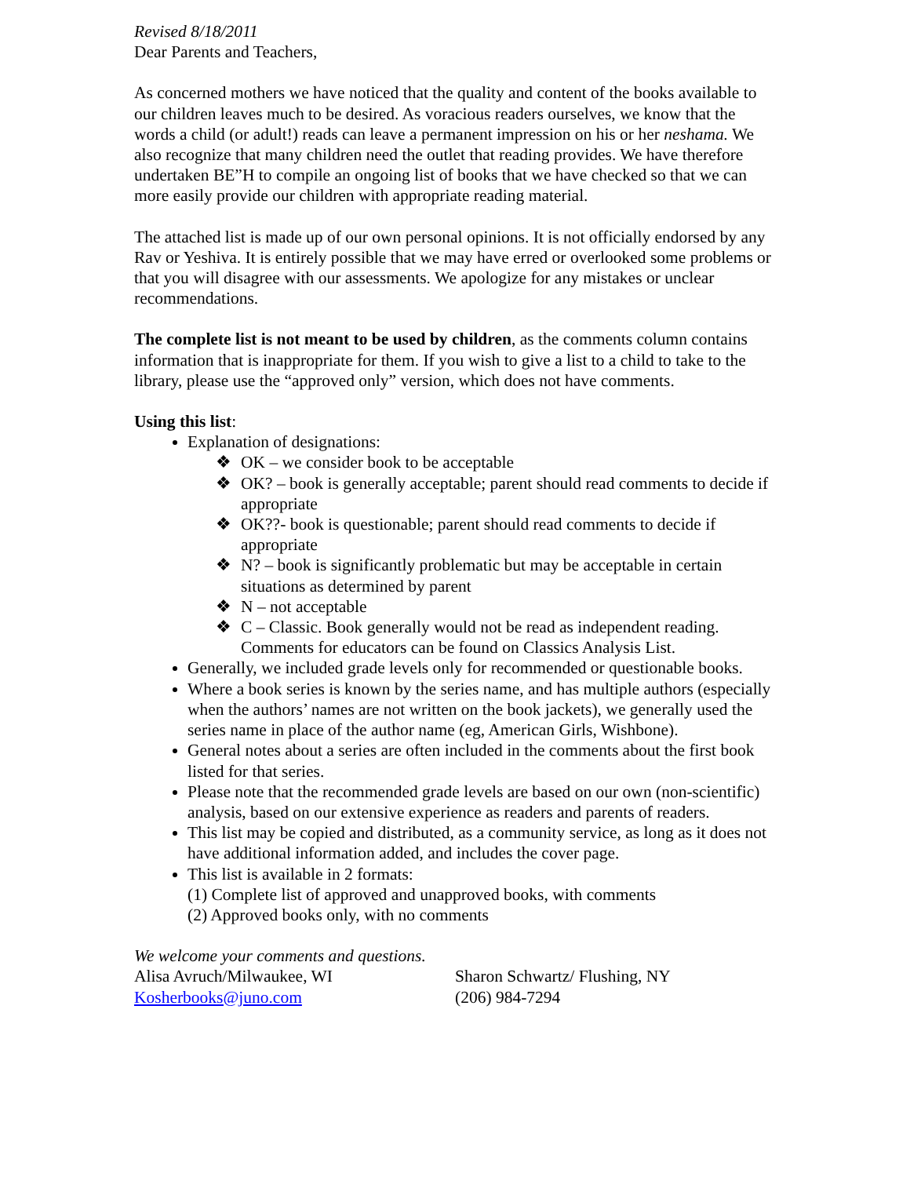Revised 8/18/2011
Dear Parents and Teachers,
As concerned mothers we have noticed that the quality and content of the books available to our children leaves much to be desired. As voracious readers ourselves, we know that the words a child (or adult!) reads can leave a permanent impression on his or her neshama. We also recognize that many children need the outlet that reading provides. We have therefore undertaken BE”H to compile an ongoing list of books that we have checked so that we can more easily provide our children with appropriate reading material.
The attached list is made up of our own personal opinions. It is not officially endorsed by any Rav or Yeshiva. It is entirely possible that we may have erred or overlooked some problems or that you will disagree with our assessments. We apologize for any mistakes or unclear recommendations.
The complete list is not meant to be used by children, as the comments column contains information that is inappropriate for them. If you wish to give a list to a child to take to the library, please use the “approved only” version, which does not have comments.
Using this list:
Explanation of designations:
❖ OK – we consider book to be acceptable
❖ OK? – book is generally acceptable; parent should read comments to decide if appropriate
❖ OK??- book is questionable; parent should read comments to decide if appropriate
❖ N? – book is significantly problematic but may be acceptable in certain situations as determined by parent
❖ N – not acceptable
❖ C – Classic. Book generally would not be read as independent reading. Comments for educators can be found on Classics Analysis List.
Generally, we included grade levels only for recommended or questionable books.
Where a book series is known by the series name, and has multiple authors (especially when the authors’ names are not written on the book jackets), we generally used the series name in place of the author name (eg, American Girls, Wishbone).
General notes about a series are often included in the comments about the first book listed for that series.
Please note that the recommended grade levels are based on our own (non-scientific) analysis, based on our extensive experience as readers and parents of readers.
This list may be copied and distributed, as a community service, as long as it does not have additional information added, and includes the cover page.
This list is available in 2 formats:
(1) Complete list of approved and unapproved books, with comments
(2) Approved books only, with no comments
We welcome your comments and questions.
Alisa Avruch/Milwaukee, WI
Kosherbooks@juno.com
Sharon Schwartz/ Flushing, NY
(206) 984-7294